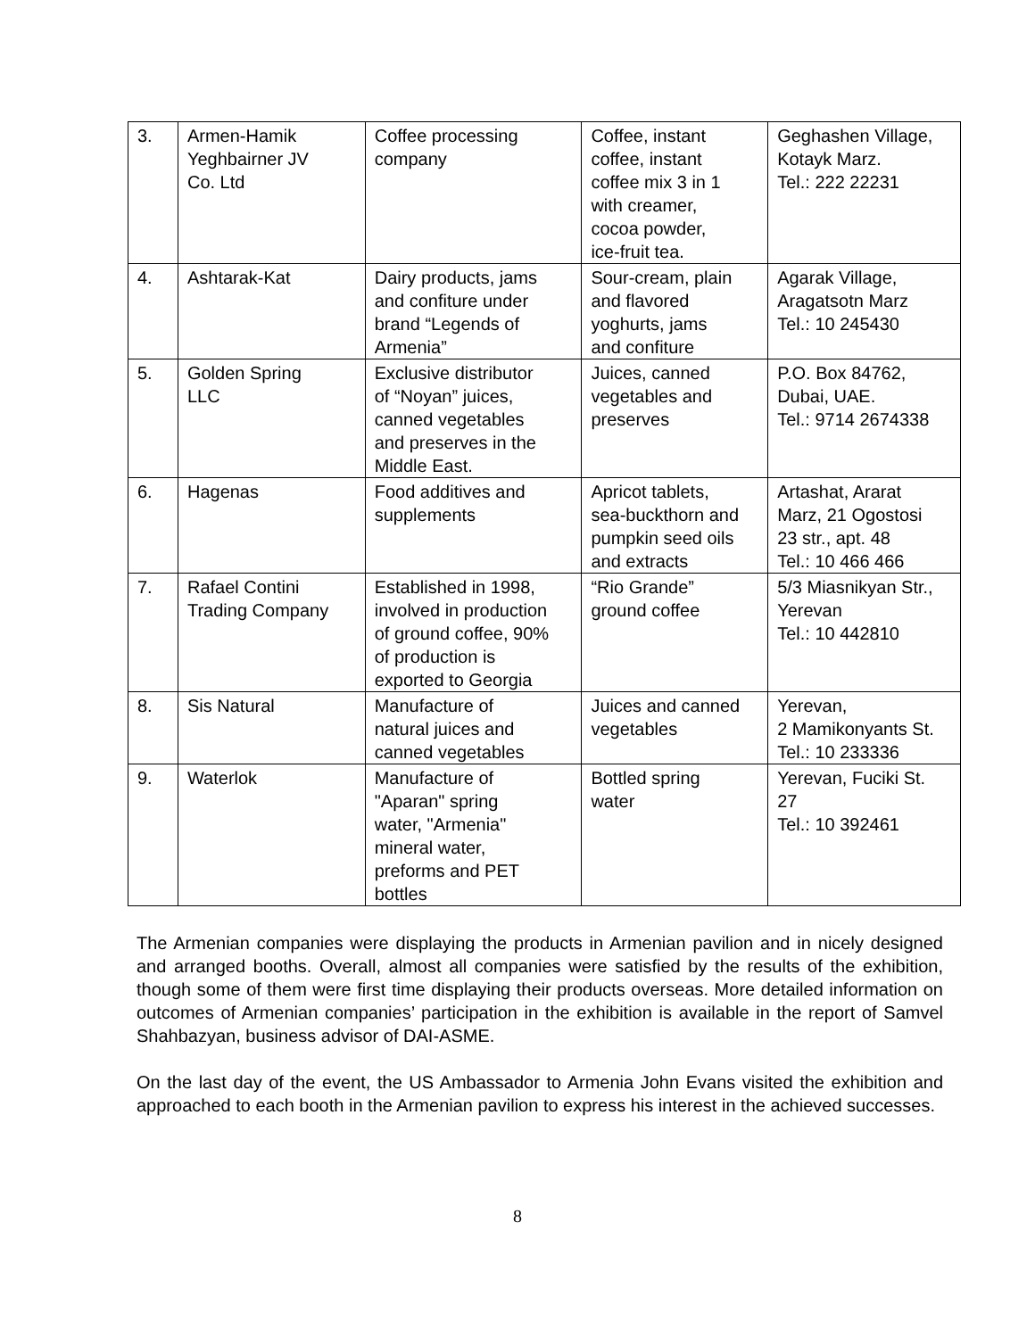| 3. | Armen-Hamik Yeghbairner JV Co. Ltd | Coffee processing company | Coffee, instant coffee, instant coffee mix 3 in 1 with creamer, cocoa powder, ice-fruit tea. | Geghashen Village, Kotayk Marz. Tel.: 222 22231 |
| 4. | Ashtarak-Kat | Dairy products, jams and confiture under brand “Legends of Armenia” | Sour-cream, plain and flavored yoghurts, jams and confiture | Agarak Village, Aragatsotn Marz Tel.: 10 245430 |
| 5. | Golden Spring LLC | Exclusive distributor of “Noyan” juices, canned vegetables and preserves in the Middle East. | Juices, canned vegetables and preserves | P.O. Box 84762, Dubai, UAE. Tel.: 9714 2674338 |
| 6. | Hagenas | Food additives and supplements | Apricot tablets, sea-buckthorn and pumpkin seed oils and extracts | Artashat, Ararat Marz, 21 Ogostosi 23 str., apt. 48 Tel.: 10 466 466 |
| 7. | Rafael Contini Trading Company | Established in 1998, involved in production of ground coffee, 90% of production is exported to Georgia | “Rio Grande” ground coffee | 5/3 Miasnikyan Str., Yerevan Tel.: 10 442810 |
| 8. | Sis Natural | Manufacture of natural juices and canned vegetables | Juices and canned vegetables | Yerevan, 2 Mamikonyants St. Tel.: 10 233336 |
| 9. | Waterlok | Manufacture of "Aparan" spring water, "Armenia" mineral water, preforms and PET bottles | Bottled spring water | Yerevan, Fuciki St. 27 Tel.: 10 392461 |
The Armenian companies were displaying the products in Armenian pavilion and in nicely designed and arranged booths. Overall, almost all companies were satisfied by the results of the exhibition, though some of them were first time displaying their products overseas. More detailed information on outcomes of Armenian companies’ participation in the exhibition is available in the report of Samvel Shahbazyan, business advisor of DAI-ASME.
On the last day of the event, the US Ambassador to Armenia John Evans visited the exhibition and approached to each booth in the Armenian pavilion to express his interest in the achieved successes.
8